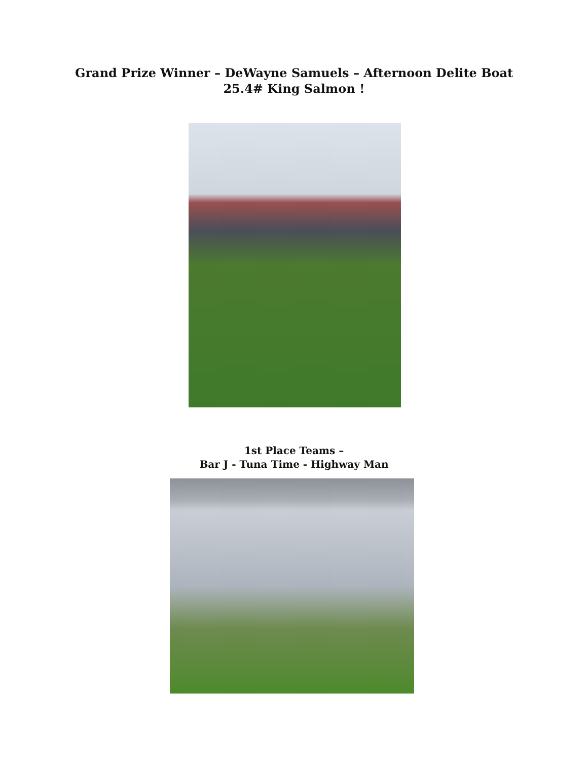Grand Prize Winner – DeWayne Samuels – Afternoon Delite Boat
25.4# King Salmon !
1st Place Teams –
Bar J - Tuna Time - Highway Man